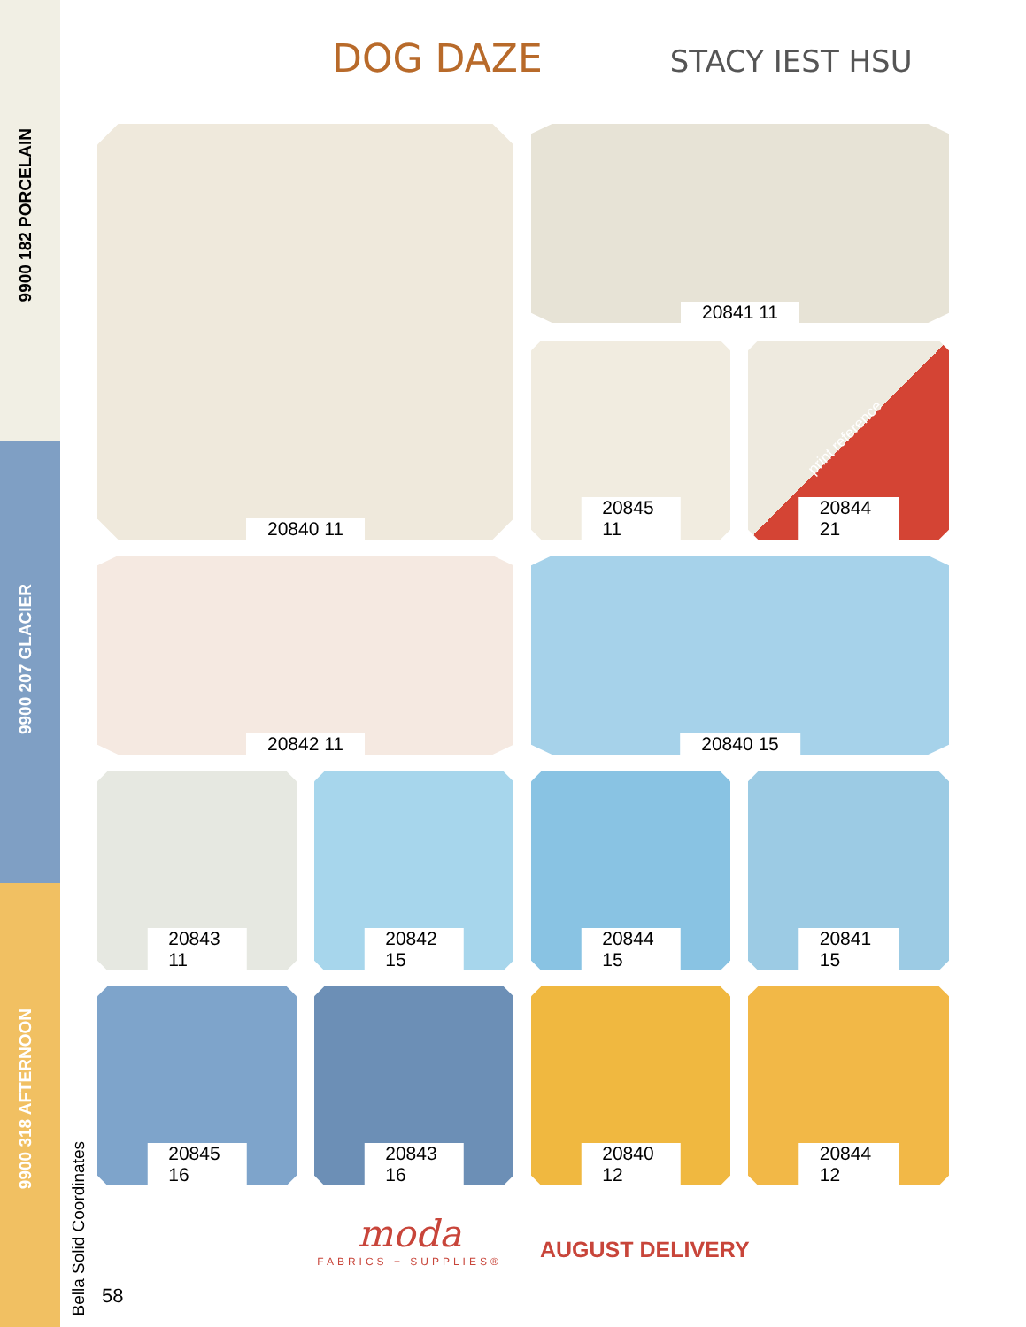9900 182 PORCELAIN
9900 207 GLACIER
9900 318 AFTERNOON
Bella Solid Coordinates
58
DOG DAZE STACY IEST HSU
20840 11 20841 11
20845 11 20844 21
print reference
20842 11 20840 15
20843 11 20842 15 20844 15 20841 15
20845 16 20843 16 20840 12 20844 12
moda
FABRICS + SUPPLIES®
AUGUST DELIVERY